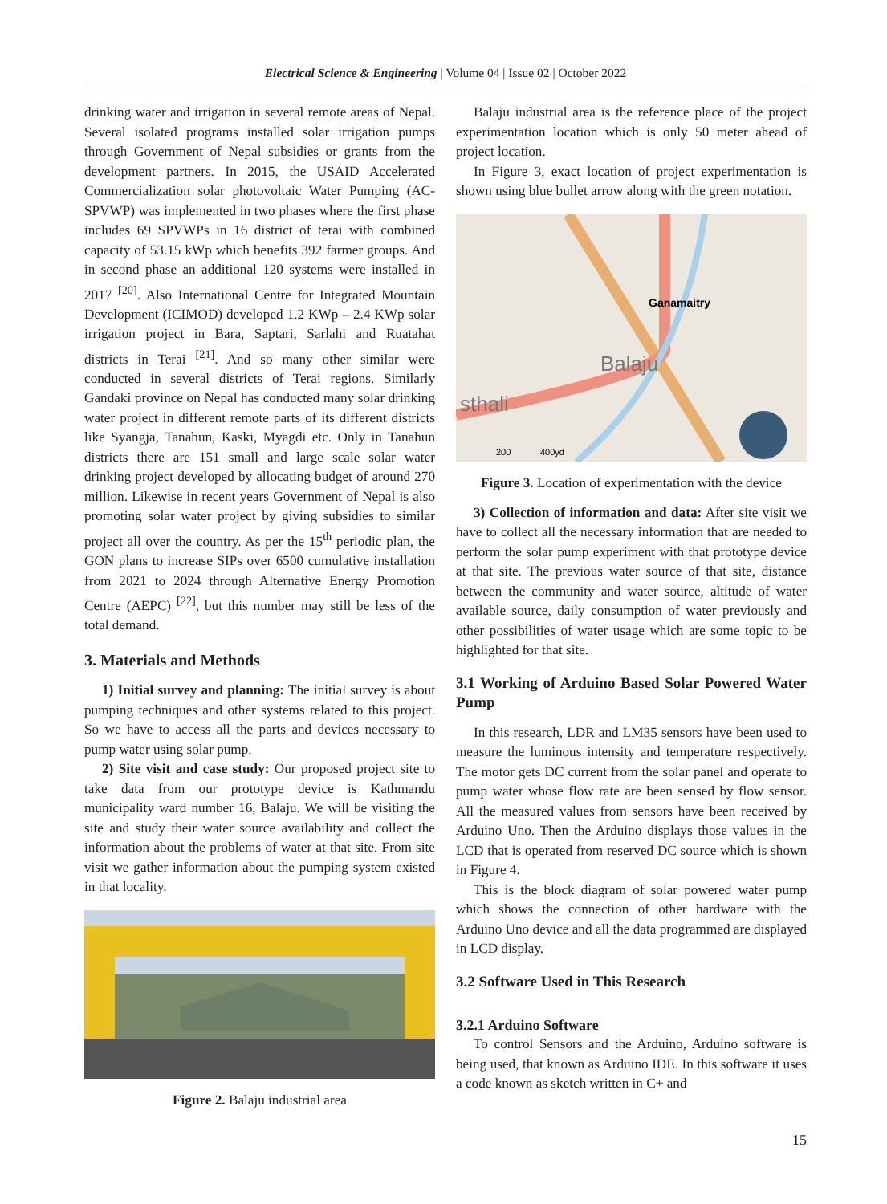Electrical Science & Engineering | Volume 04 | Issue 02 | October 2022
drinking water and irrigation in several remote areas of Nepal. Several isolated programs installed solar irrigation pumps through Government of Nepal subsidies or grants from the development partners. In 2015, the USAID Accelerated Commercialization solar photovoltaic Water Pumping (AC-SPVWP) was implemented in two phases where the first phase includes 69 SPVWPs in 16 district of terai with combined capacity of 53.15 kWp which benefits 392 farmer groups. And in second phase an additional 120 systems were installed in 2017 <sup>[20]</sup>. Also International Centre for Integrated Mountain Development (ICIMOD) developed 1.2 KWp – 2.4 KWp solar irrigation project in Bara, Saptari, Sarlahi and Ruatahat districts in Terai <sup>[21]</sup>. And so many other similar were conducted in several districts of Terai regions. Similarly Gandaki province on Nepal has conducted many solar drinking water project in different remote parts of its different districts like Syangja, Tanahun, Kaski, Myagdi etc. Only in Tanahun districts there are 151 small and large scale solar water drinking project developed by allocating budget of around 270 million. Likewise in recent years Government of Nepal is also promoting solar water project by giving subsidies to similar project all over the country. As per the 15<sup>th</sup> periodic plan, the GON plans to increase SIPs over 6500 cumulative installation from 2021 to 2024 through Alternative Energy Promotion Centre (AEPC) <sup>[22]</sup>, but this number may still be less of the total demand.
3. Materials and Methods
1) Initial survey and planning: The initial survey is about pumping techniques and other systems related to this project. So we have to access all the parts and devices necessary to pump water using solar pump.
2) Site visit and case study: Our proposed project site to take data from our prototype device is Kathmandu municipality ward number 16, Balaju. We will be visiting the site and study their water source availability and collect the information about the problems of water at that site. From site visit we gather information about the pumping system existed in that locality.
Figure 2. Balaju industrial area
Balaju industrial area is the reference place of the project experimentation location which is only 50 meter ahead of project location.
In Figure 3, exact location of project experimentation is shown using blue bullet arrow along with the green notation.
Ganamaitry
Balaju
sthali
200
400yd
Figure 3. Location of experimentation with the device
3) Collection of information and data: After site visit we have to collect all the necessary information that are needed to perform the solar pump experiment with that prototype device at that site. The previous water source of that site, distance between the community and water source, altitude of water available source, daily consumption of water previously and other possibilities of water usage which are some topic to be highlighted for that site.
3.1 Working of Arduino Based Solar Powered Water Pump
In this research, LDR and LM35 sensors have been used to measure the luminous intensity and temperature respectively. The motor gets DC current from the solar panel and operate to pump water whose flow rate are been sensed by flow sensor. All the measured values from sensors have been received by Arduino Uno. Then the Arduino displays those values in the LCD that is operated from reserved DC source which is shown in Figure 4.
This is the block diagram of solar powered water pump which shows the connection of other hardware with the Arduino Uno device and all the data programmed are displayed in LCD display.
3.2 Software Used in This Research
3.2.1 Arduino Software
To control Sensors and the Arduino, Arduino software is being used, that known as Arduino IDE. In this software it uses a code known as sketch written in C+ and
15